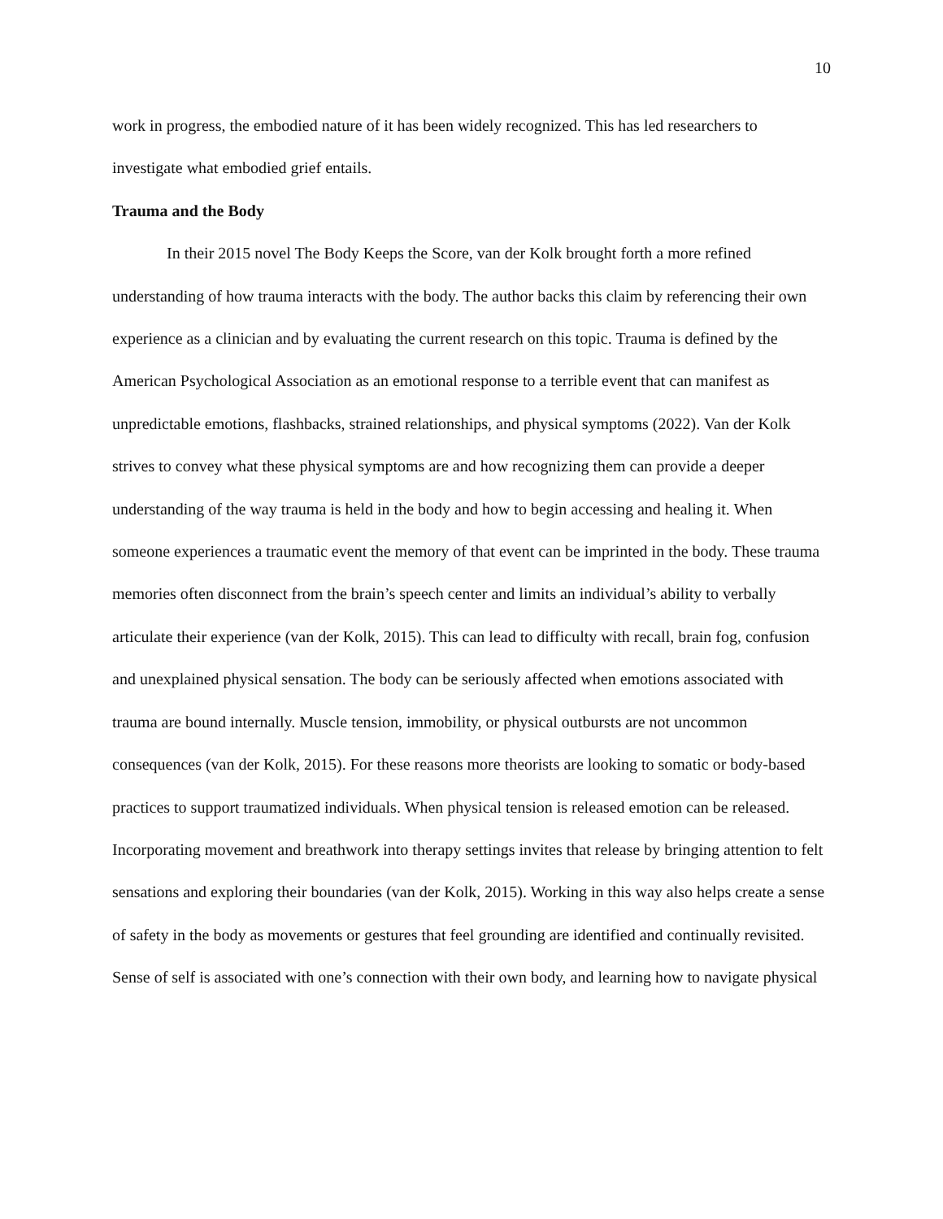10
work in progress, the embodied nature of it has been widely recognized. This has led researchers to investigate what embodied grief entails.
Trauma and the Body
In their 2015 novel The Body Keeps the Score, van der Kolk brought forth a more refined understanding of how trauma interacts with the body. The author backs this claim by referencing their own experience as a clinician and by evaluating the current research on this topic. Trauma is defined by the American Psychological Association as an emotional response to a terrible event that can manifest as unpredictable emotions, flashbacks, strained relationships, and physical symptoms (2022). Van der Kolk strives to convey what these physical symptoms are and how recognizing them can provide a deeper understanding of the way trauma is held in the body and how to begin accessing and healing it. When someone experiences a traumatic event the memory of that event can be imprinted in the body. These trauma memories often disconnect from the brain’s speech center and limits an individual’s ability to verbally articulate their experience (van der Kolk, 2015). This can lead to difficulty with recall, brain fog, confusion and unexplained physical sensation. The body can be seriously affected when emotions associated with trauma are bound internally. Muscle tension, immobility, or physical outbursts are not uncommon consequences (van der Kolk, 2015). For these reasons more theorists are looking to somatic or body-based practices to support traumatized individuals. When physical tension is released emotion can be released. Incorporating movement and breathwork into therapy settings invites that release by bringing attention to felt sensations and exploring their boundaries (van der Kolk, 2015). Working in this way also helps create a sense of safety in the body as movements or gestures that feel grounding are identified and continually revisited. Sense of self is associated with one’s connection with their own body, and learning how to navigate physical